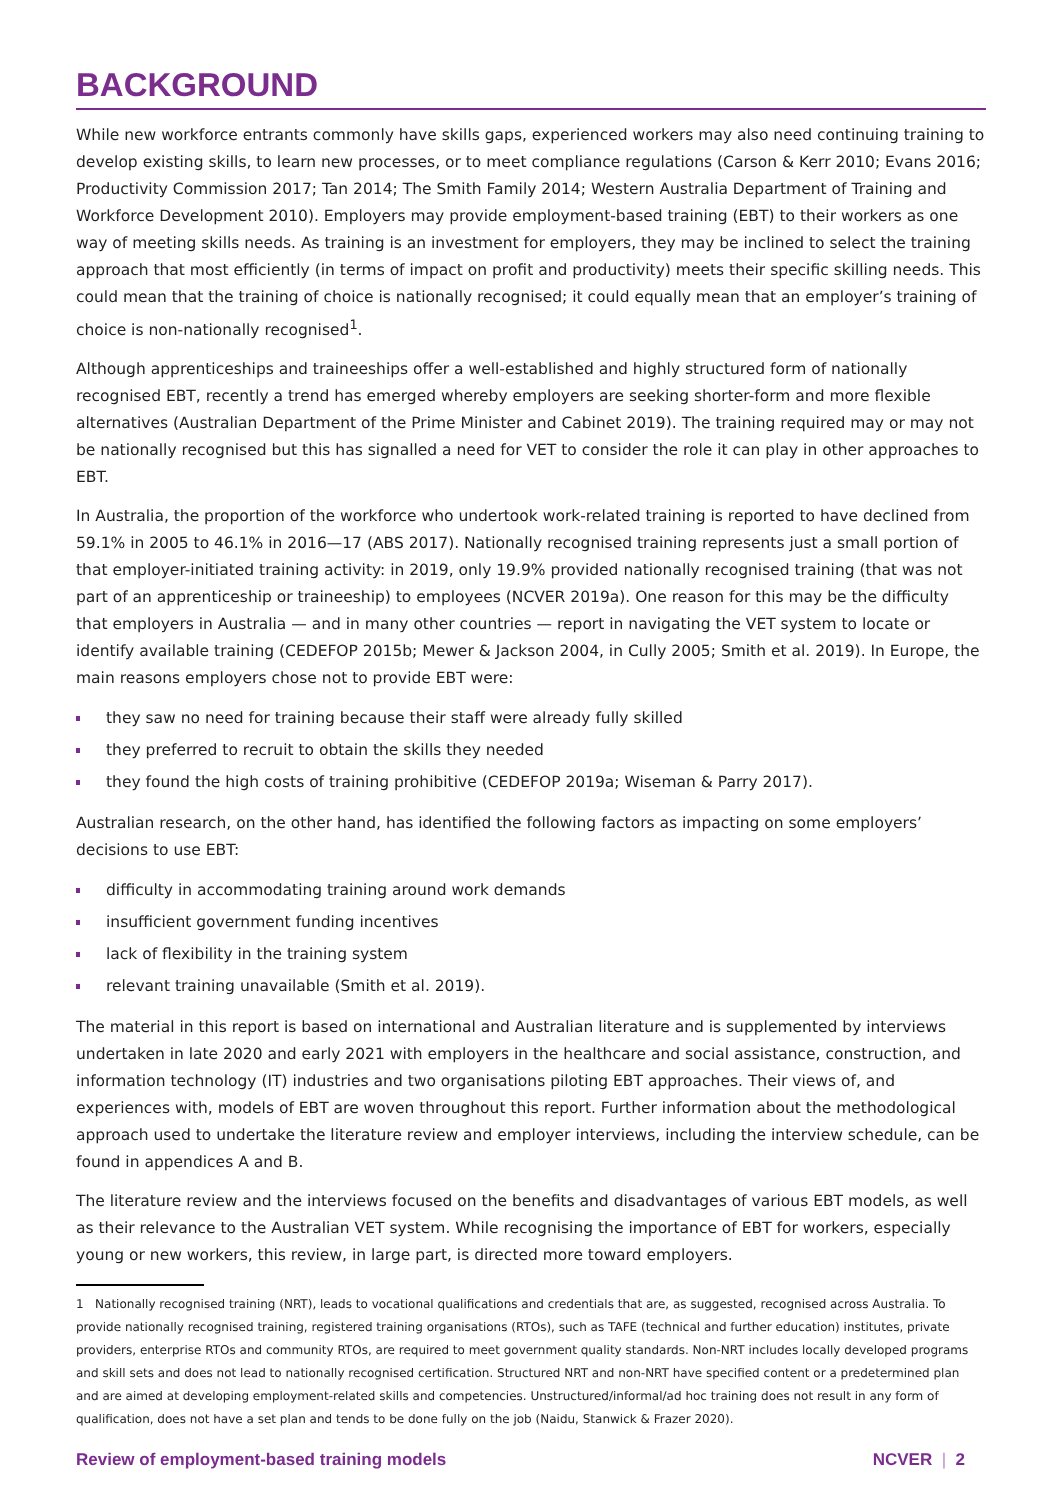BACKGROUND
While new workforce entrants commonly have skills gaps, experienced workers may also need continuing training to develop existing skills, to learn new processes, or to meet compliance regulations (Carson & Kerr 2010; Evans 2016; Productivity Commission 2017; Tan 2014; The Smith Family 2014; Western Australia Department of Training and Workforce Development 2010). Employers may provide employment-based training (EBT) to their workers as one way of meeting skills needs. As training is an investment for employers, they may be inclined to select the training approach that most efficiently (in terms of impact on profit and productivity) meets their specific skilling needs. This could mean that the training of choice is nationally recognised; it could equally mean that an employer’s training of choice is non-nationally recognised<sup>1</sup>.
Although apprenticeships and traineeships offer a well-established and highly structured form of nationally recognised EBT, recently a trend has emerged whereby employers are seeking shorter-form and more flexible alternatives (Australian Department of the Prime Minister and Cabinet 2019). The training required may or may not be nationally recognised but this has signalled a need for VET to consider the role it can play in other approaches to EBT.
In Australia, the proportion of the workforce who undertook work-related training is reported to have declined from 59.1% in 2005 to 46.1% in 2016—17 (ABS 2017). Nationally recognised training represents just a small portion of that employer-initiated training activity: in 2019, only 19.9% provided nationally recognised training (that was not part of an apprenticeship or traineeship) to employees (NCVER 2019a). One reason for this may be the difficulty that employers in Australia — and in many other countries — report in navigating the VET system to locate or identify available training (CEDEFOP 2015b; Mewer & Jackson 2004, in Cully 2005; Smith et al. 2019). In Europe, the main reasons employers chose not to provide EBT were:
they saw no need for training because their staff were already fully skilled
they preferred to recruit to obtain the skills they needed
they found the high costs of training prohibitive (CEDEFOP 2019a; Wiseman & Parry 2017).
Australian research, on the other hand, has identified the following factors as impacting on some employers’ decisions to use EBT:
difficulty in accommodating training around work demands
insufficient government funding incentives
lack of flexibility in the training system
relevant training unavailable (Smith et al. 2019).
The material in this report is based on international and Australian literature and is supplemented by interviews undertaken in late 2020 and early 2021 with employers in the healthcare and social assistance, construction, and information technology (IT) industries and two organisations piloting EBT approaches. Their views of, and experiences with, models of EBT are woven throughout this report. Further information about the methodological approach used to undertake the literature review and employer interviews, including the interview schedule, can be found in appendices A and B.
The literature review and the interviews focused on the benefits and disadvantages of various EBT models, as well as their relevance to the Australian VET system. While recognising the importance of EBT for workers, especially young or new workers, this review, in large part, is directed more toward employers.
1 Nationally recognised training (NRT), leads to vocational qualifications and credentials that are, as suggested, recognised across Australia. To provide nationally recognised training, registered training organisations (RTOs), such as TAFE (technical and further education) institutes, private providers, enterprise RTOs and community RTOs, are required to meet government quality standards. Non-NRT includes locally developed programs and skill sets and does not lead to nationally recognised certification. Structured NRT and non-NRT have specified content or a predetermined plan and are aimed at developing employment-related skills and competencies. Unstructured/informal/ad hoc training does not result in any form of qualification, does not have a set plan and tends to be done fully on the job (Naidu, Stanwick & Frazer 2020).
Review of employment-based training models NCVER | 2